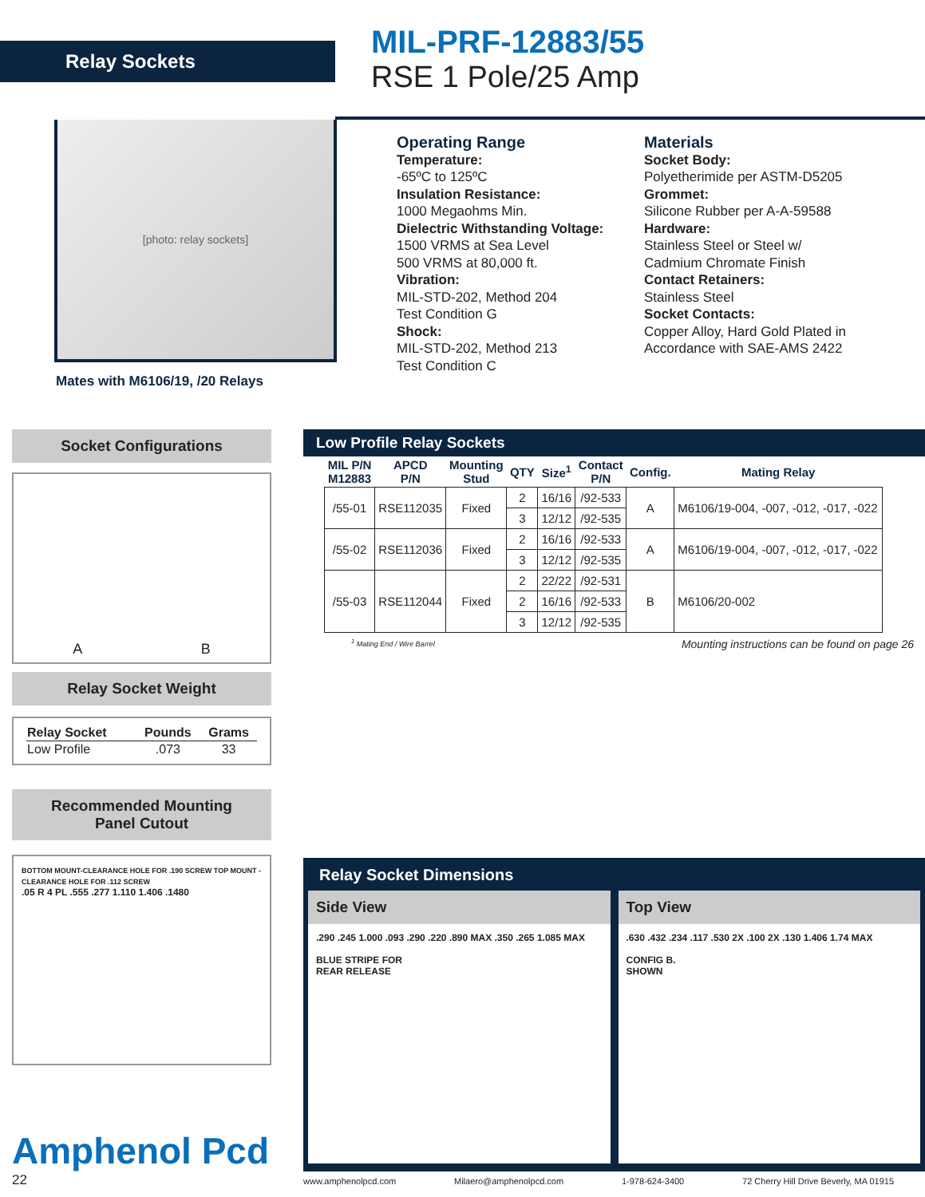Relay Sockets
MIL-PRF-12883/55
RSE 1 Pole/25 Amp
[photo: relay sockets]
Mates with M6106/19, /20 Relays
Operating Range
Temperature:
-65ºC to 125ºC
Insulation Resistance:
1000 Megaohms Min.
Dielectric Withstanding Voltage:
1500 VRMS at Sea Level
500 VRMS at 80,000 ft.
Vibration:
MIL-STD-202, Method 204
Test Condition G
Shock:
MIL-STD-202, Method 213
Test Condition C
Materials
Socket Body:
Polyetherimide per ASTM-D5205
Grommet:
Silicone Rubber per A-A-59588
Hardware:
Stainless Steel or Steel w/
Cadmium Chromate Finish
Contact Retainers:
Stainless Steel
Socket Contacts:
Copper Alloy, Hard Gold Plated in
Accordance with SAE-AMS 2422
Socket Configurations
A B
Relay Socket Weight
| Relay Socket | Pounds | Grams |
| --- | --- | --- |
| Low Profile | .073 | 33 |
Recommended Mounting
Panel Cutout
BOTTOM MOUNT-CLEARANCE HOLE FOR .190 SCREW TOP MOUNT - CLEARANCE HOLE FOR .112 SCREW
.05 R 4 PL .555 .277 1.110 1.406 .1480
Amphenol Pcd
22
Low Profile Relay Sockets
| MIL P/N M12883 | APCD P/N | Mounting Stud | QTY | Size<sup>1</sup> | Contact P/N | Config. | Mating Relay |
| --- | --- | --- | --- | --- | --- | --- | --- |
| /55-01 | RSE112035 | Fixed | 2 | 16/16 | /92-533 | A | M6106/19-004, -007, -012, -017, -022 |
| | | | 3 | 12/12 | /92-535 | | |
| /55-02 | RSE112036 | Fixed | 2 | 16/16 | /92-533 | A | M6106/19-004, -007, -012, -017, -022 |
| | | | 3 | 12/12 | /92-535 | | |
| /55-03 | RSE112044 | Fixed | 2 | 22/22 | /92-531 | B | M6106/20-002 |
| | | | 2 | 16/16 | /92-533 | | |
| | | | 3 | 12/12 | /92-535 | | |
<sup>1</sup> Mating End / Wire Barrel Mounting instructions can be found on page 26
Relay Socket Dimensions
Side View
.290 .245 1.000 .093 .290 .220 .890 MAX .350 .265 1.085 MAX
BLUE STRIPE FOR
REAR RELEASE
Top View
.630 .432 .234 .117 .530 2X .100 2X .130 1.406 1.74 MAX
CONFIG B.
SHOWN
www.amphenolpcd.com Milaero@amphenolpcd.com 1-978-624-3400 72 Cherry Hill Drive Beverly, MA 01915